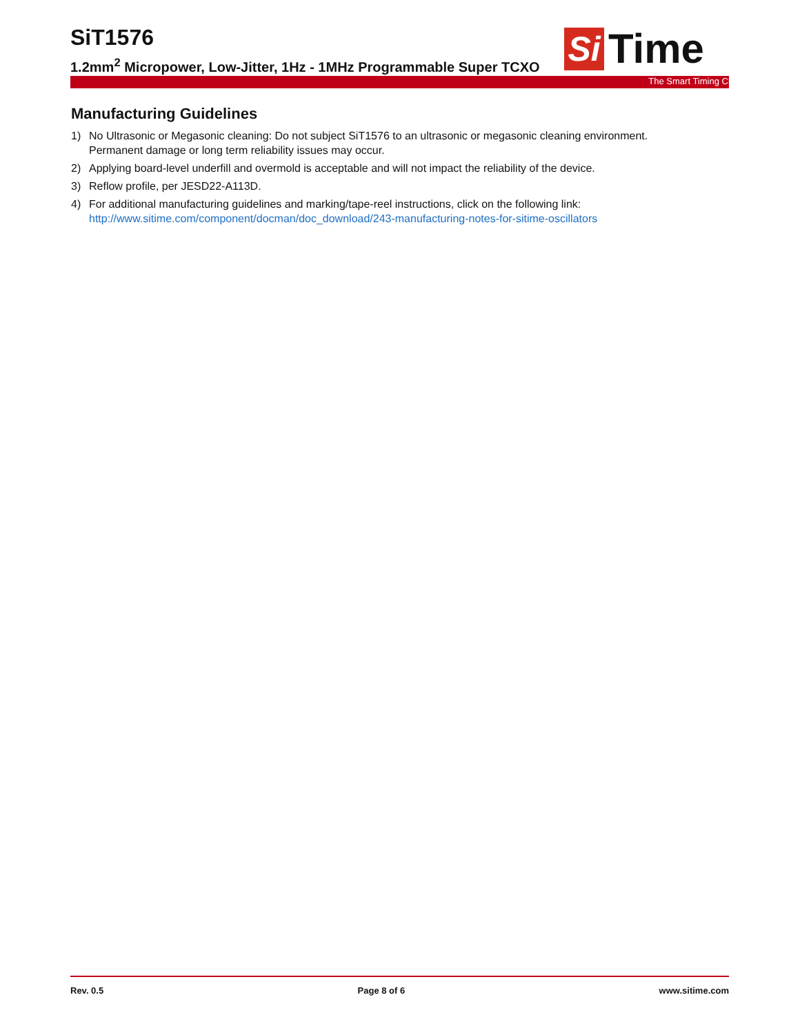SiT1576
1.2mm<sup>2</sup> Micropower, Low-Jitter, 1Hz - 1MHz Programmable Super TCXO
Si
Time
The Smart Timing Choice™
Manufacturing Guidelines
1) No Ultrasonic or Megasonic cleaning: Do not subject SiT1576 to an ultrasonic or megasonic cleaning environment. Permanent damage or long term reliability issues may occur.
2) Applying board-level underfill and overmold is acceptable and will not impact the reliability of the device.
3) Reflow profile, per JESD22-A113D.
4) For additional manufacturing guidelines and marking/tape-reel instructions, click on the following link: http://www.sitime.com/component/docman/doc_download/243-manufacturing-notes-for-sitime-oscillators
Rev. 0.5 Page 8 of 6 www.sitime.com